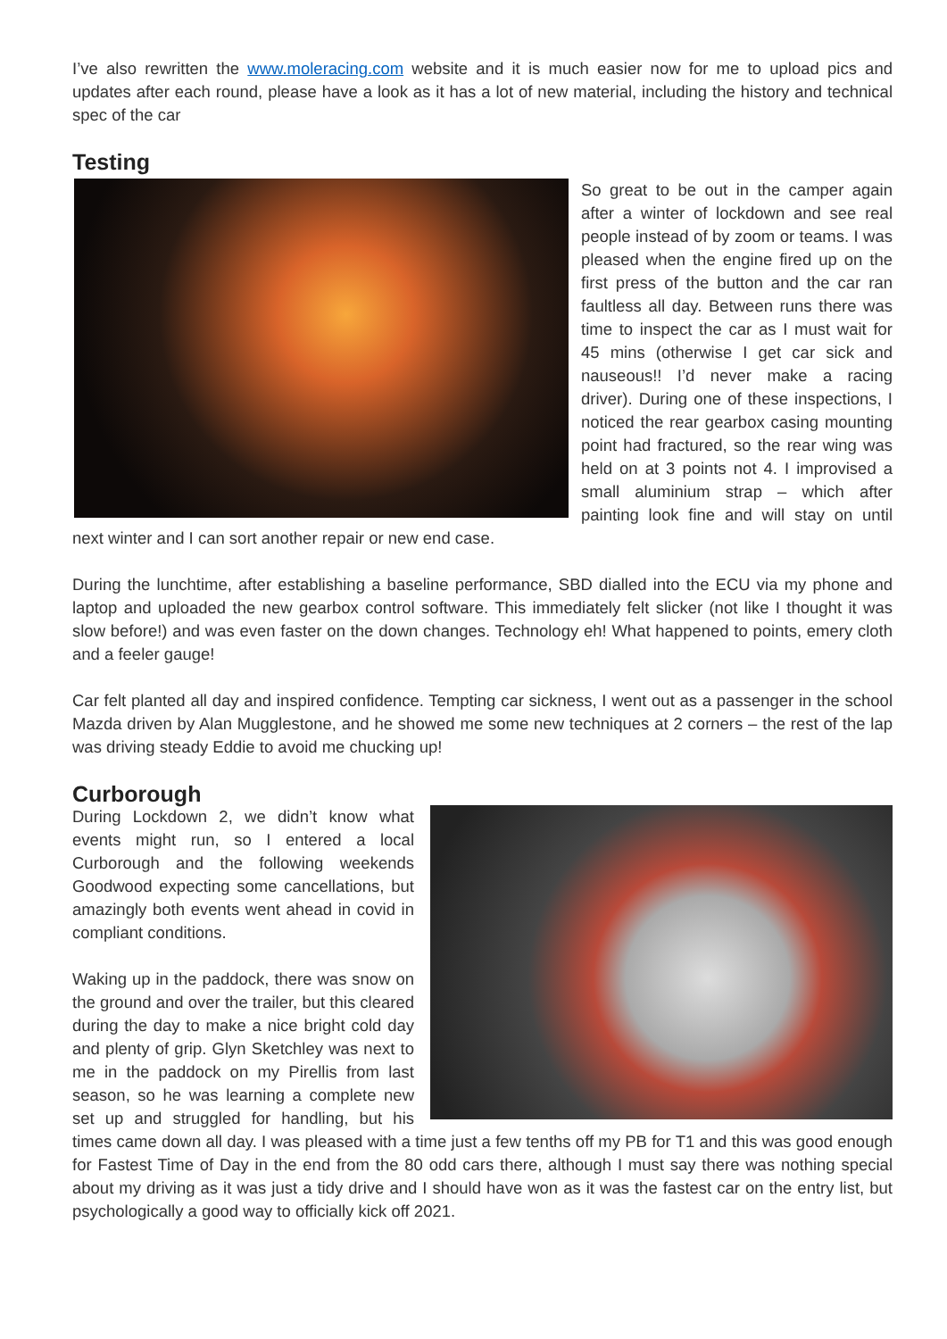I’ve also rewritten the www.moleracing.com website and it is much easier now for me to upload pics and updates after each round, please have a look as it has a lot of new material, including the history and technical spec of the car
Testing
So great to be out in the camper again after a winter of lockdown and see real people instead of by zoom or teams. I was pleased when the engine fired up on the first press of the button and the car ran faultless all day. Between runs there was time to inspect the car as I must wait for 45 mins (otherwise I get car sick and nauseous!! I’d never make a racing driver). During one of these inspections, I noticed the rear gearbox casing mounting point had fractured, so the rear wing was held on at 3 points not 4. I improvised a small aluminium strap – which after painting look fine and will stay on until next winter and I can sort another repair or new end case.
During the lunchtime, after establishing a baseline performance, SBD dialled into the ECU via my phone and laptop and uploaded the new gearbox control software. This immediately felt slicker (not like I thought it was slow before!) and was even faster on the down changes. Technology eh! What happened to points, emery cloth and a feeler gauge!
Car felt planted all day and inspired confidence. Tempting car sickness, I went out as a passenger in the school Mazda driven by Alan Mugglestone, and he showed me some new techniques at 2 corners – the rest of the lap was driving steady Eddie to avoid me chucking up!
Curborough
During Lockdown 2, we didn’t know what events might run, so I entered a local Curborough and the following weekends Goodwood expecting some cancellations, but amazingly both events went ahead in covid in compliant conditions.
Waking up in the paddock, there was snow on the ground and over the trailer, but this cleared during the day to make a nice bright cold day and plenty of grip. Glyn Sketchley was next to me in the paddock on my Pirellis from last season, so he was learning a complete new set up and struggled for handling, but his times came down all day. I was pleased with a time just a few tenths off my PB for T1 and this was good enough for Fastest Time of Day in the end from the 80 odd cars there, although I must say there was nothing special about my driving as it was just a tidy drive and I should have won as it was the fastest car on the entry list, but psychologically a good way to officially kick off 2021.